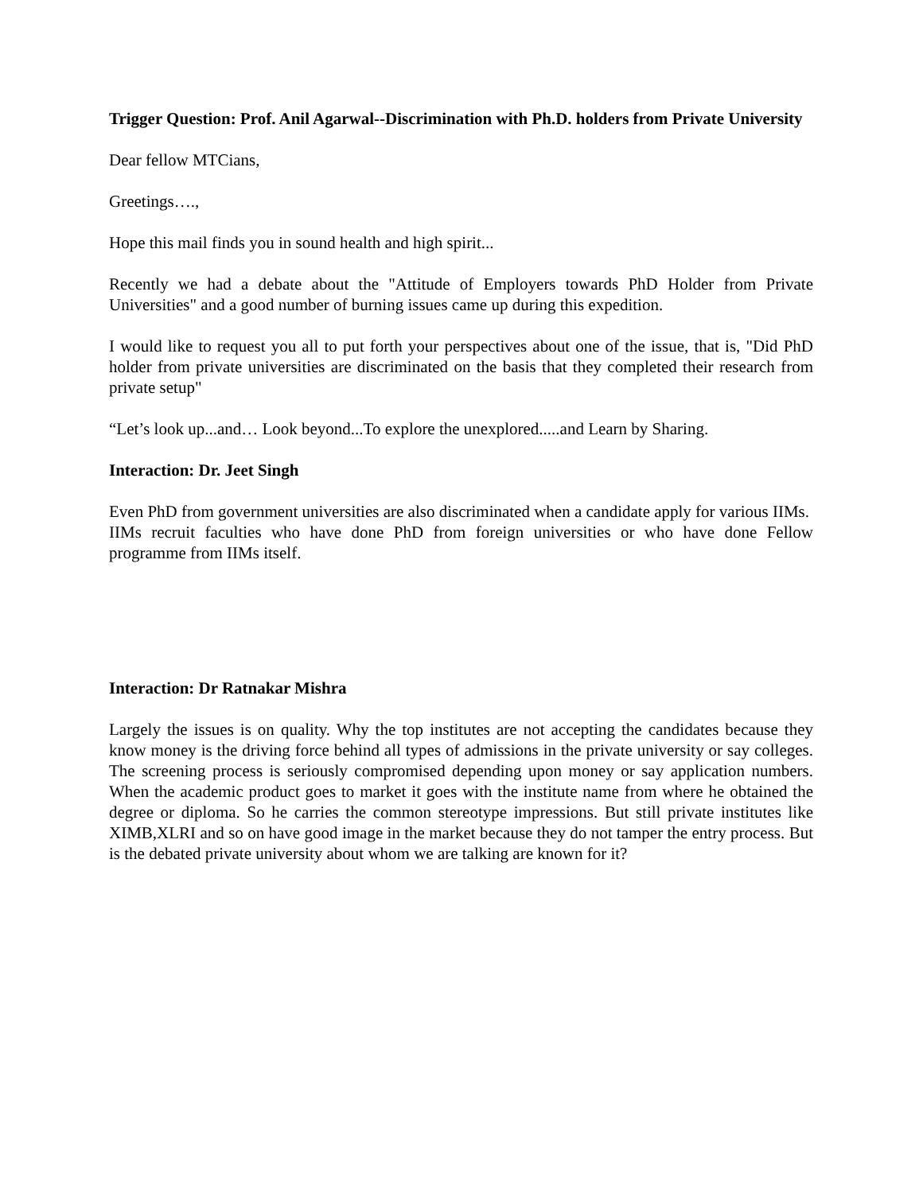Trigger Question: Prof. Anil Agarwal--Discrimination with Ph.D. holders from Private University
Dear fellow MTCians,
Greetings….,
Hope this mail finds you in sound health and high spirit...
Recently we had a debate about the "Attitude of Employers towards PhD Holder from Private Universities" and a good number of burning issues came up during this expedition.
I would like to request you all to put forth your perspectives about one of the issue, that is, "Did PhD holder from private universities are discriminated on the basis that they completed their research from private setup"
“Let’s look up...and… Look beyond...To explore the unexplored.....and Learn by Sharing.
Interaction: Dr. Jeet Singh
Even PhD from government universities are also discriminated when a candidate apply for various IIMs.
IIMs recruit faculties who have done PhD from foreign universities or who have done Fellow programme from IIMs itself.
Interaction: Dr Ratnakar Mishra
Largely the issues is on quality. Why the top institutes are not accepting the candidates because they know money is the driving force behind all types of admissions in the private university or say colleges. The screening process is seriously compromised depending upon money or say application numbers. When the academic product goes to market it goes with the institute name from where he obtained the degree or diploma. So he carries the common stereotype impressions. But still private institutes like XIMB,XLRI and so on have good image in the market because they do not tamper the entry process. But is the debated private university about whom we are talking are known for it?